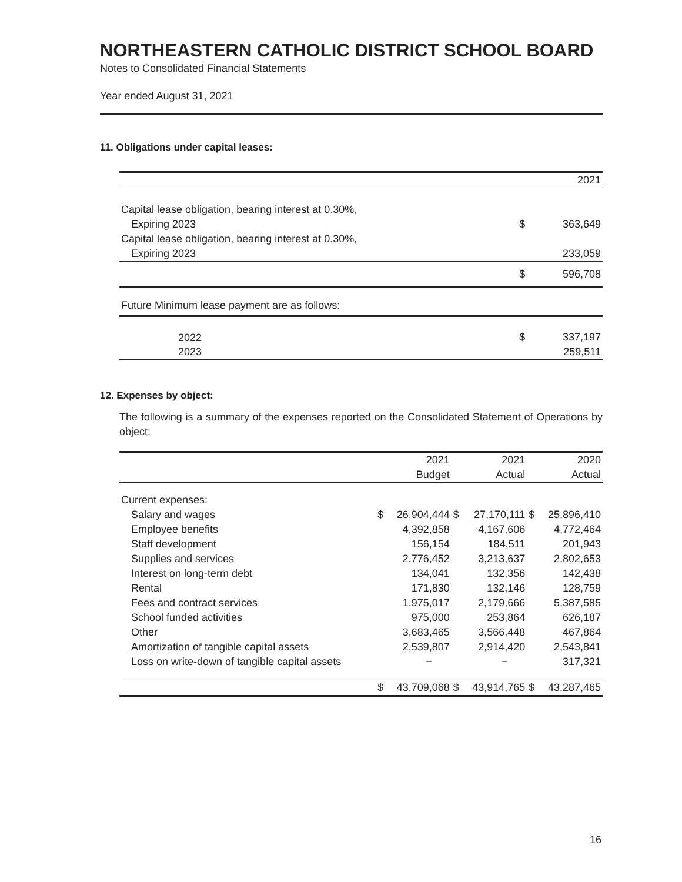NORTHEASTERN CATHOLIC DISTRICT SCHOOL BOARD
Notes to Consolidated Financial Statements
Year ended August 31, 2021
11. Obligations under capital leases:
| | | 2021 |
| Capital lease obligation, bearing interest at 0.30%, | | |
| Expiring 2023 | $ | 363,649 |
| Capital lease obligation, bearing interest at 0.30%, | | |
| Expiring 2023 | | 233,059 |
| | $ | 596,708 |
| Future Minimum lease payment are as follows: | | |
| 2022 | $ | 337,197 |
| 2023 | | 259,511 |
12. Expenses by object:
The following is a summary of the expenses reported on the Consolidated Statement of Operations by object:
| | | 2021 | | 2021 | | 2020 |
| --- | --- | --- | --- | --- | --- | --- |
| | | Budget | | Actual | | Actual |
| Current expenses: | | | | | | |
| Salary and wages | $ | 26,904,444 | $ | 27,170,111 | $ | 25,896,410 |
| Employee benefits | | 4,392,858 | | 4,167,606 | | 4,772,464 |
| Staff development | | 156,154 | | 184,511 | | 201,943 |
| Supplies and services | | 2,776,452 | | 3,213,637 | | 2,802,653 |
| Interest on long-term debt | | 134,041 | | 132,356 | | 142,438 |
| Rental | | 171,830 | | 132,146 | | 128,759 |
| Fees and contract services | | 1,975,017 | | 2,179,666 | | 5,387,585 |
| School funded activities | | 975,000 | | 253,864 | | 626,187 |
| Other | | 3,683,465 | | 3,566,448 | | 467,864 |
| Amortization of tangible capital assets | | 2,539,807 | | 2,914,420 | | 2,543,841 |
| Loss on write-down of tangible capital assets | | − | | − | | 317,321 |
| | $ | 43,709,068 | $ | 43,914,765 | $ | 43,287,465 |
16